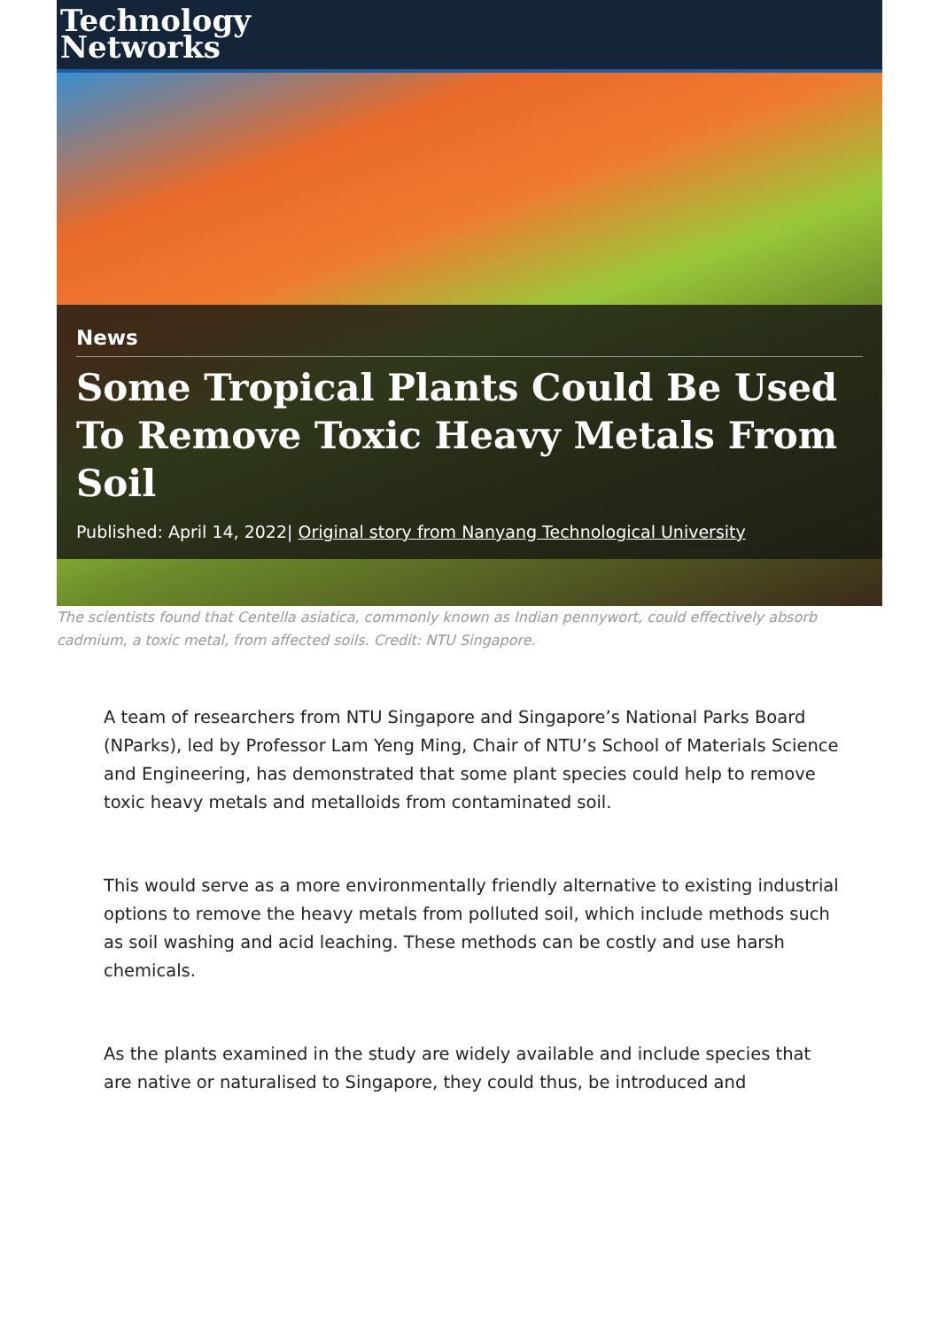Technology
Networks
News
Some Tropical Plants Could Be Used To Remove Toxic Heavy Metals From Soil
Published: April 14, 2022| Original story from Nanyang Technological University
The scientists found that Centella asiatica, commonly known as Indian pennywort, could effectively absorb cadmium, a toxic metal, from affected soils. Credit: NTU Singapore.
A team of researchers from NTU Singapore and Singapore’s National Parks Board (NParks), led by Professor Lam Yeng Ming, Chair of NTU’s School of Materials Science and Engineering, has demonstrated that some plant species could help to remove toxic heavy metals and metalloids from contaminated soil.
This would serve as a more environmentally friendly alternative to existing industrial options to remove the heavy metals from polluted soil, which include methods such as soil washing and acid leaching. These methods can be costly and use harsh chemicals.
As the plants examined in the study are widely available and include species that are native or naturalised to Singapore, they could thus, be introduced and